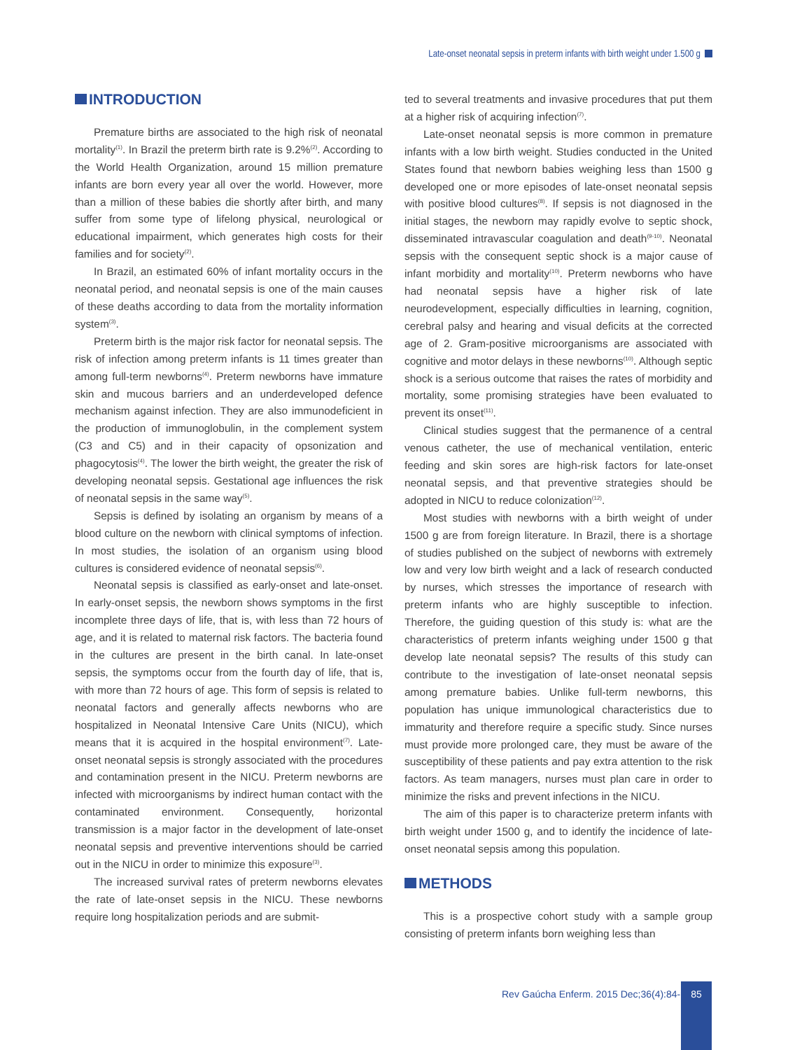Late-onset neonatal sepsis in preterm infants with birth weight under 1.500 g
INTRODUCTION
Premature births are associated to the high risk of neonatal mortality<sup>(1)</sup>. In Brazil the preterm birth rate is 9.2%<sup>(2)</sup>. According to the World Health Organization, around 15 million premature infants are born every year all over the world. However, more than a million of these babies die shortly after birth, and many suffer from some type of lifelong physical, neurological or educational impairment, which generates high costs for their families and for society<sup>(2)</sup>.
In Brazil, an estimated 60% of infant mortality occurs in the neonatal period, and neonatal sepsis is one of the main causes of these deaths according to data from the mortality information system<sup>(3)</sup>.
Preterm birth is the major risk factor for neonatal sepsis. The risk of infection among preterm infants is 11 times greater than among full-term newborns<sup>(4)</sup>. Preterm newborns have immature skin and mucous barriers and an underdeveloped defence mechanism against infection. They are also immunodeficient in the production of immunoglobulin, in the complement system (C3 and C5) and in their capacity of opsonization and phagocytosis<sup>(4)</sup>. The lower the birth weight, the greater the risk of developing neonatal sepsis. Gestational age influences the risk of neonatal sepsis in the same way<sup>(5)</sup>.
Sepsis is defined by isolating an organism by means of a blood culture on the newborn with clinical symptoms of infection. In most studies, the isolation of an organism using blood cultures is considered evidence of neonatal sepsis<sup>(6)</sup>.
Neonatal sepsis is classified as early-onset and late-onset. In early-onset sepsis, the newborn shows symptoms in the first incomplete three days of life, that is, with less than 72 hours of age, and it is related to maternal risk factors. The bacteria found in the cultures are present in the birth canal. In late-onset sepsis, the symptoms occur from the fourth day of life, that is, with more than 72 hours of age. This form of sepsis is related to neonatal factors and generally affects newborns who are hospitalized in Neonatal Intensive Care Units (NICU), which means that it is acquired in the hospital environment<sup>(7)</sup>. Late-onset neonatal sepsis is strongly associated with the procedures and contamination present in the NICU. Preterm newborns are infected with microorganisms by indirect human contact with the contaminated environment. Consequently, horizontal transmission is a major factor in the development of late-onset neonatal sepsis and preventive interventions should be carried out in the NICU in order to minimize this exposure<sup>(3)</sup>.
The increased survival rates of preterm newborns elevates the rate of late-onset sepsis in the NICU. These newborns require long hospitalization periods and are submit-
ted to several treatments and invasive procedures that put them at a higher risk of acquiring infection<sup>(7)</sup>.
Late-onset neonatal sepsis is more common in premature infants with a low birth weight. Studies conducted in the United States found that newborn babies weighing less than 1500 g developed one or more episodes of late-onset neonatal sepsis with positive blood cultures<sup>(8)</sup>. If sepsis is not diagnosed in the initial stages, the newborn may rapidly evolve to septic shock, disseminated intravascular coagulation and death<sup>(9-10)</sup>. Neonatal sepsis with the consequent septic shock is a major cause of infant morbidity and mortality<sup>(10)</sup>. Preterm newborns who have had neonatal sepsis have a higher risk of late neurodevelopment, especially difficulties in learning, cognition, cerebral palsy and hearing and visual deficits at the corrected age of 2. Gram-positive microorganisms are associated with cognitive and motor delays in these newborns<sup>(10)</sup>. Although septic shock is a serious outcome that raises the rates of morbidity and mortality, some promising strategies have been evaluated to prevent its onset<sup>(11)</sup>.
Clinical studies suggest that the permanence of a central venous catheter, the use of mechanical ventilation, enteric feeding and skin sores are high-risk factors for late-onset neonatal sepsis, and that preventive strategies should be adopted in NICU to reduce colonization<sup>(12)</sup>.
Most studies with newborns with a birth weight of under 1500 g are from foreign literature. In Brazil, there is a shortage of studies published on the subject of newborns with extremely low and very low birth weight and a lack of research conducted by nurses, which stresses the importance of research with preterm infants who are highly susceptible to infection. Therefore, the guiding question of this study is: what are the characteristics of preterm infants weighing under 1500 g that develop late neonatal sepsis? The results of this study can contribute to the investigation of late-onset neonatal sepsis among premature babies. Unlike full-term newborns, this population has unique immunological characteristics due to immaturity and therefore require a specific study. Since nurses must provide more prolonged care, they must be aware of the susceptibility of these patients and pay extra attention to the risk factors. As team managers, nurses must plan care in order to minimize the risks and prevent infections in the NICU.
The aim of this paper is to characterize preterm infants with birth weight under 1500 g, and to identify the incidence of late-onset neonatal sepsis among this population.
METHODS
This is a prospective cohort study with a sample group consisting of preterm infants born weighing less than
Rev Gaúcha Enferm. 2015 Dec;36(4):84-9.
85